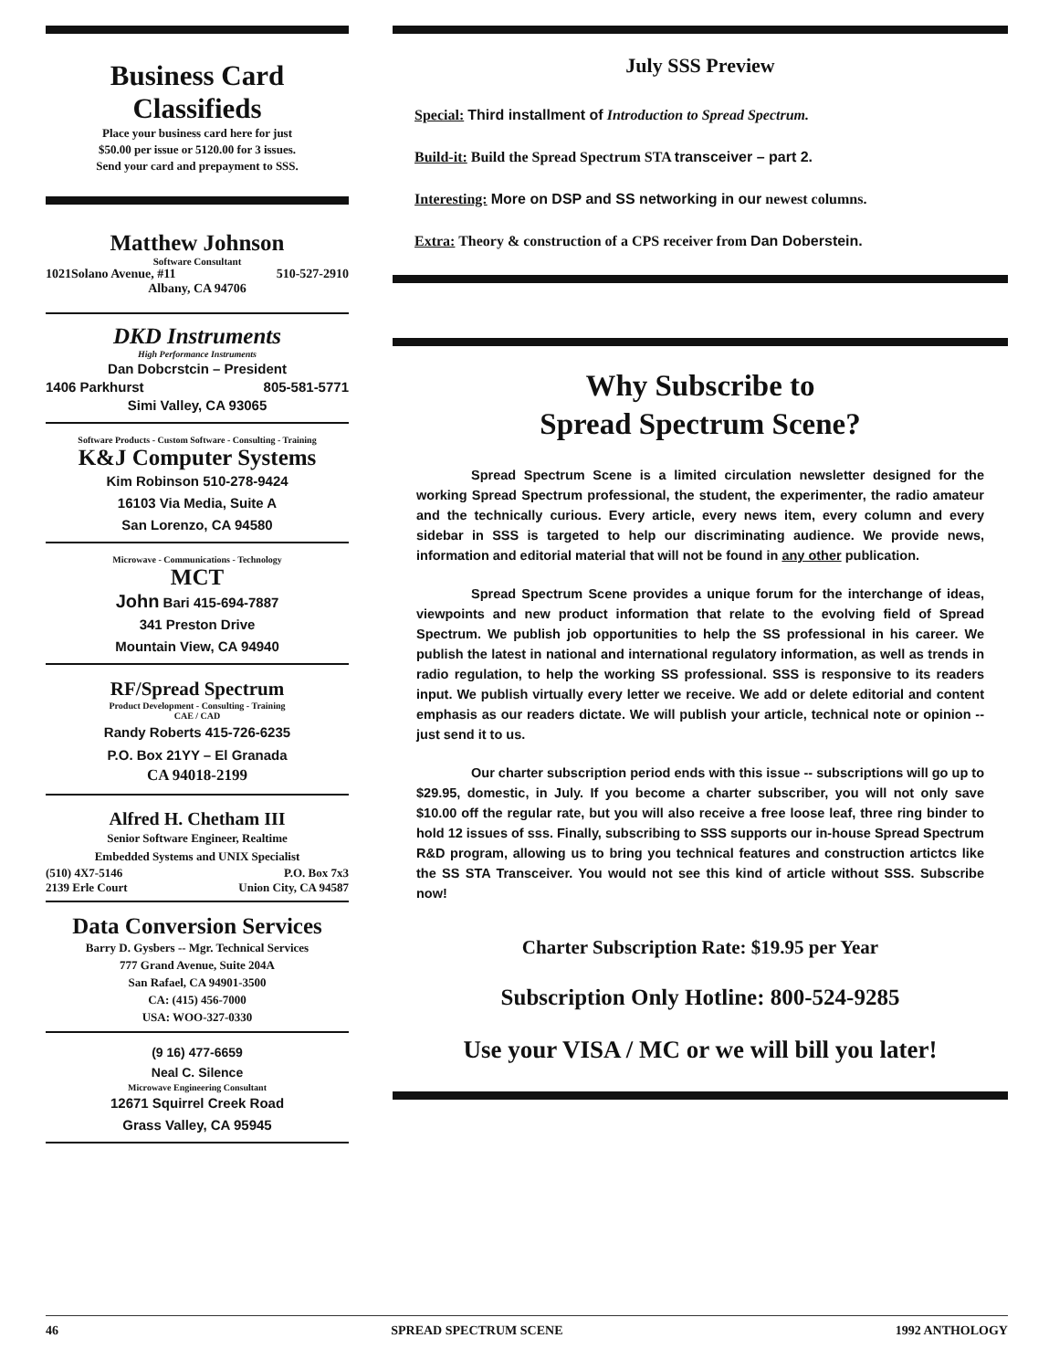Business Card
Classifieds
Place your business card here for just
$50.00 per issue or 5120.00 for 3 issues.
Send your card and prepayment to SSS.
Matthew Johnson
Software Consultant
1021Solano Avenue, #11 510-527-2910
Albany, CA 94706
DKD Instruments
High Performance Instruments
Dan Dobcrstcin – President
1406 Parkhurst 805-581-5771
Simi Valley, CA 93065
Software Products - Custom Software - Consulting - Training
K&J Computer Systems
Kim Robinson 510-278-9424
16103 Via Media, Suite A
San Lorenzo, CA 94580
Microwave - Communications - Technology
MCT
John Bari 415-694-7887
341 Preston Drive
Mountain View, CA 94940
RF/Spread Spectrum
Product Development - Consulting - Training
CAE / CAD
Randy Roberts 415-726-6235
P.O. Box 21YY – El Granada
CA 94018-2199
Alfred H. Chetham III
Senior Software Engineer, Realtime
Embedded Systems and UNIX Specialist
(510) 4X7-5146 P.O. Box 7x3
2139 Erle Court Union City, CA 94587
Data Conversion Services
Barry D. Gysbers -- Mgr. Technical Services
777 Grand Avenue, Suite 204A
San Rafael, CA 94901-3500
CA: (415) 456-7000
USA: WOO-327-0330
(9 16) 477-6659
Neal C. Silence
Microwave Engineering Consultant
12671 Squirrel Creek Road
Grass Valley, CA 95945
July SSS Preview
Special: Third installment of Introduction to Spread Spectrum.
Build-it: Build the Spread Spectrum STA transceiver – part 2.
Interesting: More on DSP and SS networking in our newest columns.
Extra: Theory & construction of a CPS receiver from Dan Doberstein.
Why Subscribe to
Spread Spectrum Scene?
Spread Spectrum Scene is a limited circulation newsletter designed for the working Spread Spectrum professional, the student, the experimenter, the radio amateur and the technically curious. Every article, every news item, every column and every sidebar in SSS is targeted to help our discriminating audience. We provide news, information and editorial material that will not be found in any other publication.
Spread Spectrum Scene provides a unique forum for the interchange of ideas, viewpoints and new product information that relate to the evolving field of Spread Spectrum. We publish job opportunities to help the SS professional in his career. We publish the latest in national and international regulatory information, as well as trends in radio regulation, to help the working SS professional. SSS is responsive to its readers input. We publish virtually every letter we receive. We add or delete editorial and content emphasis as our readers dictate. We will publish your article, technical note or opinion -- just send it to us.
Our charter subscription period ends with this issue -- subscriptions will go up to $29.95, domestic, in July. If you become a charter subscriber, you will not only save $10.00 off the regular rate, but you will also receive a free loose leaf, three ring binder to hold 12 issues of sss. Finally, subscribing to SSS supports our in-house Spread Spectrum R&D program, allowing us to bring you technical features and construction artictcs like the SS STA Transceiver. You would not see this kind of article without SSS. Subscribe now!
Charter Subscription Rate: $19.95 per Year
Subscription Only Hotline: 800-524-9285
Use your VISA / MC or we will bill you later!
46 SPREAD SPECTRUM SCENE 1992 ANTHOLOGY